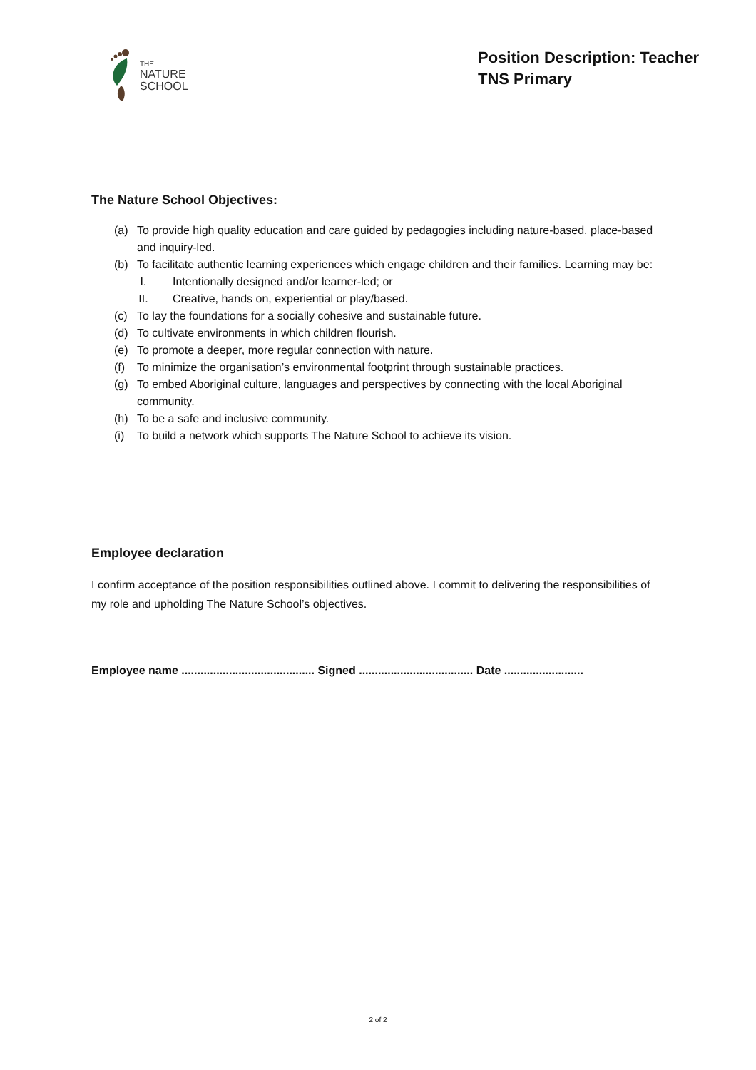THE
NATURE
SCHOOL
Position Description: Teacher
TNS Primary
The Nature School Objectives:
(a) To provide high quality education and care guided by pedagogies including nature-based, place-based and inquiry-led.
(b) To facilitate authentic learning experiences which engage children and their families. Learning may be:
I. Intentionally designed and/or learner-led; or
II. Creative, hands on, experiential or play/based.
(c) To lay the foundations for a socially cohesive and sustainable future.
(d) To cultivate environments in which children flourish.
(e) To promote a deeper, more regular connection with nature.
(f) To minimize the organisation’s environmental footprint through sustainable practices.
(g) To embed Aboriginal culture, languages and perspectives by connecting with the local Aboriginal community.
(h) To be a safe and inclusive community.
(i) To build a network which supports The Nature School to achieve its vision.
Employee declaration
I confirm acceptance of the position responsibilities outlined above. I commit to delivering the responsibilities of my role and upholding The Nature School’s objectives.
Employee name .......................................... Signed .................................... Date .........................
2 of 2